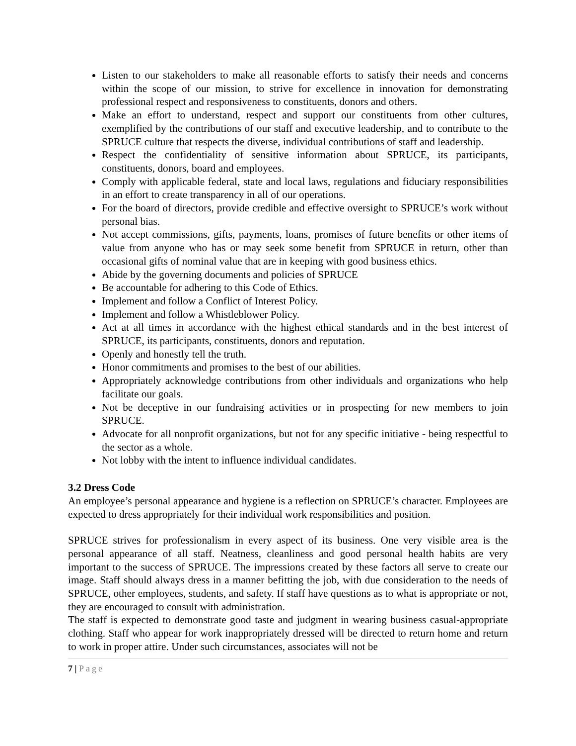Listen to our stakeholders to make all reasonable efforts to satisfy their needs and concerns within the scope of our mission, to strive for excellence in innovation for demonstrating professional respect and responsiveness to constituents, donors and others.
Make an effort to understand, respect and support our constituents from other cultures, exemplified by the contributions of our staff and executive leadership, and to contribute to the SPRUCE culture that respects the diverse, individual contributions of staff and leadership.
Respect the confidentiality of sensitive information about SPRUCE, its participants, constituents, donors, board and employees.
Comply with applicable federal, state and local laws, regulations and fiduciary responsibilities in an effort to create transparency in all of our operations.
For the board of directors, provide credible and effective oversight to SPRUCE’s work without personal bias.
Not accept commissions, gifts, payments, loans, promises of future benefits or other items of value from anyone who has or may seek some benefit from SPRUCE in return, other than occasional gifts of nominal value that are in keeping with good business ethics.
Abide by the governing documents and policies of SPRUCE
Be accountable for adhering to this Code of Ethics.
Implement and follow a Conflict of Interest Policy.
Implement and follow a Whistleblower Policy.
Act at all times in accordance with the highest ethical standards and in the best interest of SPRUCE, its participants, constituents, donors and reputation.
Openly and honestly tell the truth.
Honor commitments and promises to the best of our abilities.
Appropriately acknowledge contributions from other individuals and organizations who help facilitate our goals.
Not be deceptive in our fundraising activities or in prospecting for new members to join SPRUCE.
Advocate for all nonprofit organizations, but not for any specific initiative - being respectful to the sector as a whole.
Not lobby with the intent to influence individual candidates.
3.2 Dress Code
An employee’s personal appearance and hygiene is a reflection on SPRUCE’s character. Employees are expected to dress appropriately for their individual work responsibilities and position.
SPRUCE strives for professionalism in every aspect of its business. One very visible area is the personal appearance of all staff. Neatness, cleanliness and good personal health habits are very important to the success of SPRUCE. The impressions created by these factors all serve to create our image. Staff should always dress in a manner befitting the job, with due consideration to the needs of SPRUCE, other employees, students, and safety. If staff have questions as to what is appropriate or not, they are encouraged to consult with administration.
The staff is expected to demonstrate good taste and judgment in wearing business casual-appropriate clothing. Staff who appear for work inappropriately dressed will be directed to return home and return to work in proper attire. Under such circumstances, associates will not be
7 | Page